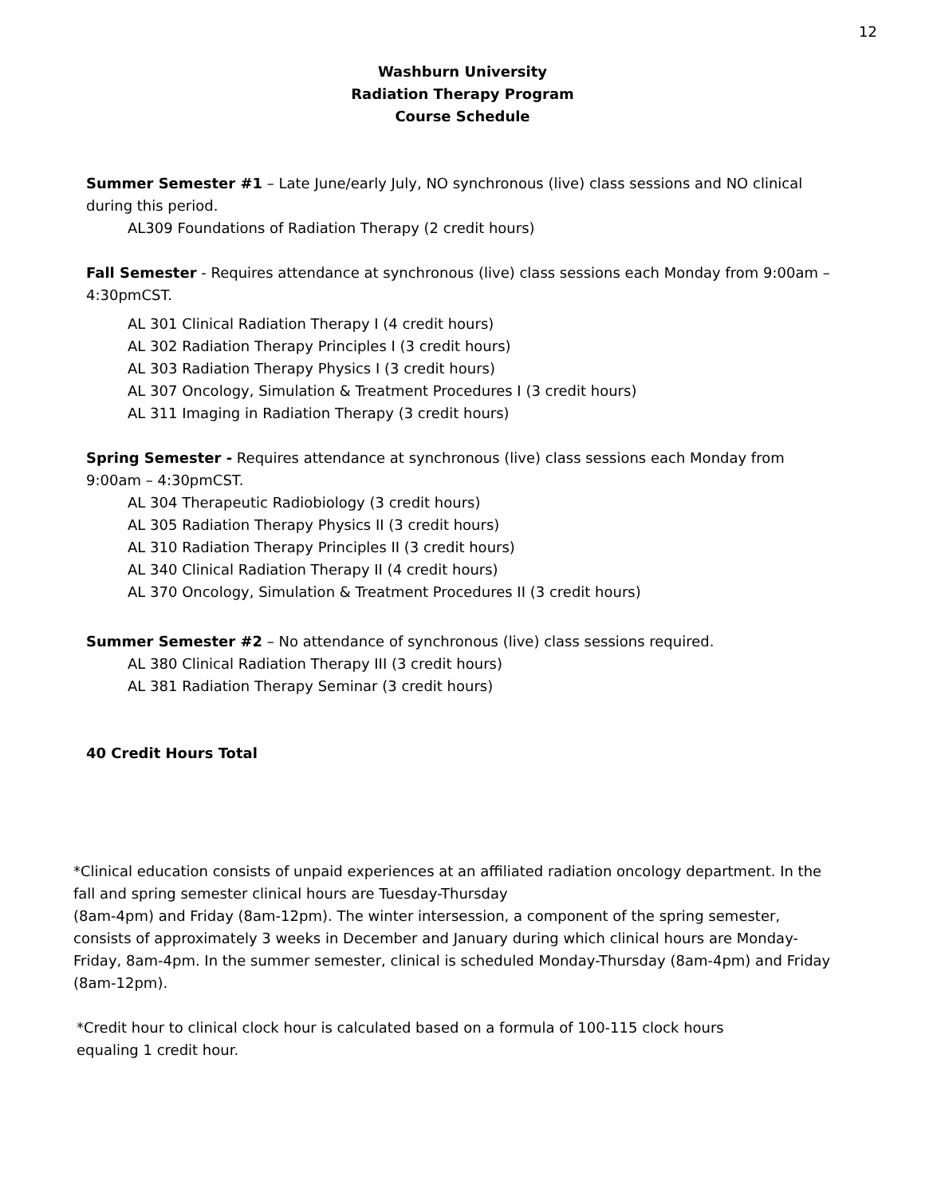12
Washburn University
Radiation Therapy Program
Course Schedule
Summer Semester #1 – Late June/early July, NO synchronous (live) class sessions and NO clinical during this period.
AL309 Foundations of Radiation Therapy (2 credit hours)
Fall Semester - Requires attendance at synchronous (live) class sessions each Monday from 9:00am – 4:30pmCST.
AL 301 Clinical Radiation Therapy I (4 credit hours)
AL 302 Radiation Therapy Principles I (3 credit hours)
AL 303 Radiation Therapy Physics I (3 credit hours)
AL 307 Oncology, Simulation & Treatment Procedures I (3 credit hours)
AL 311 Imaging in Radiation Therapy (3 credit hours)
Spring Semester - Requires attendance at synchronous (live) class sessions each Monday from 9:00am – 4:30pmCST.
AL 304 Therapeutic Radiobiology (3 credit hours)
AL 305 Radiation Therapy Physics II (3 credit hours)
AL 310 Radiation Therapy Principles II (3 credit hours)
AL 340 Clinical Radiation Therapy II (4 credit hours)
AL 370 Oncology, Simulation & Treatment Procedures II (3 credit hours)
Summer Semester #2 – No attendance of synchronous (live) class sessions required.
AL 380 Clinical Radiation Therapy III (3 credit hours)
AL 381 Radiation Therapy Seminar (3 credit hours)
40 Credit Hours Total
*Clinical education consists of unpaid experiences at an affiliated radiation oncology department. In the fall and spring semester clinical hours are Tuesday-Thursday
(8am-4pm) and Friday (8am-12pm). The winter intersession, a component of the spring semester, consists of approximately 3 weeks in December and January during which clinical hours are Monday-Friday, 8am-4pm. In the summer semester, clinical is scheduled Monday-Thursday (8am-4pm) and Friday (8am-12pm).
*Credit hour to clinical clock hour is calculated based on a formula of 100-115 clock hours equaling 1 credit hour.